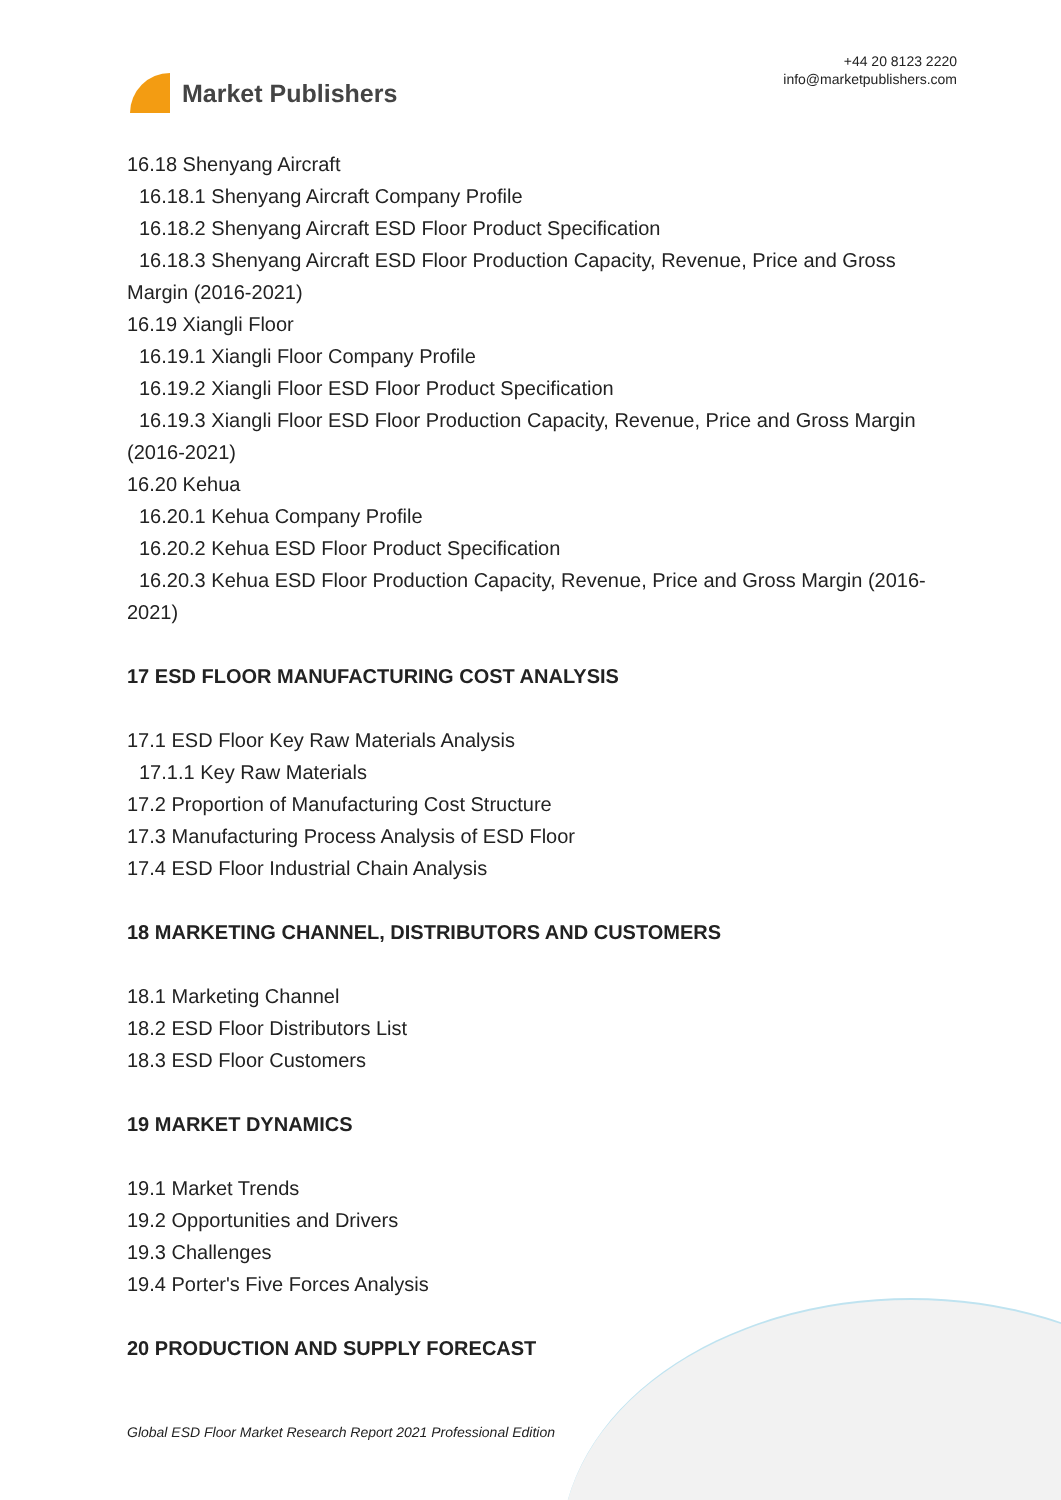Market Publishers
+44 20 8123 2220
info@marketpublishers.com
16.18 Shenyang Aircraft
16.18.1 Shenyang Aircraft Company Profile
16.18.2 Shenyang Aircraft ESD Floor Product Specification
16.18.3 Shenyang Aircraft ESD Floor Production Capacity, Revenue, Price and Gross Margin (2016-2021)
16.19 Xiangli Floor
16.19.1 Xiangli Floor Company Profile
16.19.2 Xiangli Floor ESD Floor Product Specification
16.19.3 Xiangli Floor ESD Floor Production Capacity, Revenue, Price and Gross Margin (2016-2021)
16.20 Kehua
16.20.1 Kehua Company Profile
16.20.2 Kehua ESD Floor Product Specification
16.20.3 Kehua ESD Floor Production Capacity, Revenue, Price and Gross Margin (2016-2021)
17 ESD FLOOR MANUFACTURING COST ANALYSIS
17.1 ESD Floor Key Raw Materials Analysis
17.1.1 Key Raw Materials
17.2 Proportion of Manufacturing Cost Structure
17.3 Manufacturing Process Analysis of ESD Floor
17.4 ESD Floor Industrial Chain Analysis
18 MARKETING CHANNEL, DISTRIBUTORS AND CUSTOMERS
18.1 Marketing Channel
18.2 ESD Floor Distributors List
18.3 ESD Floor Customers
19 MARKET DYNAMICS
19.1 Market Trends
19.2 Opportunities and Drivers
19.3 Challenges
19.4 Porter's Five Forces Analysis
20 PRODUCTION AND SUPPLY FORECAST
Global ESD Floor Market Research Report 2021 Professional Edition